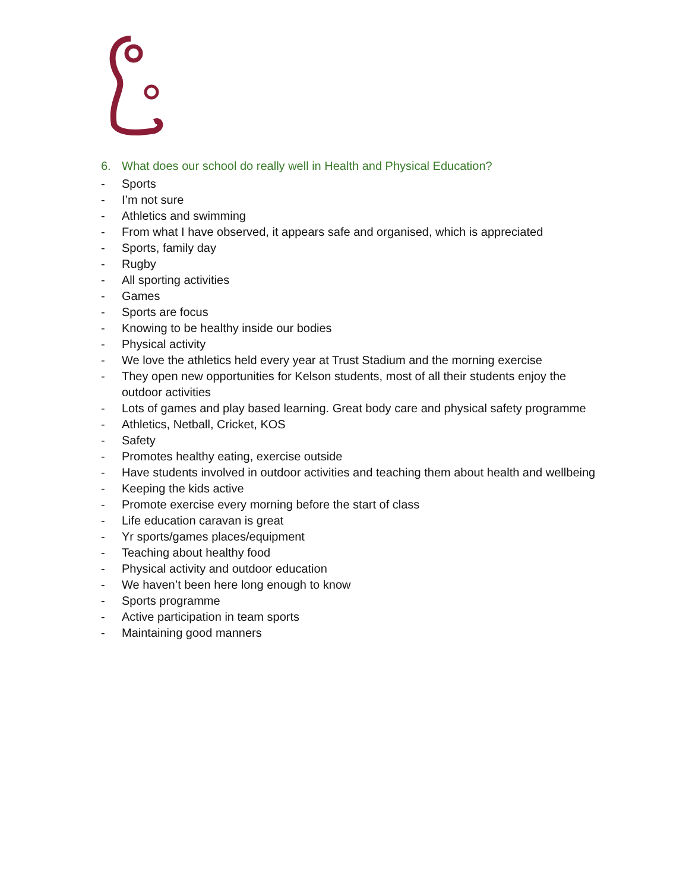6. What does our school do really well in Health and Physical Education?
- Sports
- I’m not sure
- Athletics and swimming
- From what I have observed, it appears safe and organised, which is appreciated
- Sports, family day
- Rugby
- All sporting activities
- Games
- Sports are focus
- Knowing to be healthy inside our bodies
- Physical activity
- We love the athletics held every year at Trust Stadium and the morning exercise
- They open new opportunities for Kelson students, most of all their students enjoy the outdoor activities
- Lots of games and play based learning. Great body care and physical safety programme
- Athletics, Netball, Cricket, KOS
- Safety
- Promotes healthy eating, exercise outside
- Have students involved in outdoor activities and teaching them about health and wellbeing
- Keeping the kids active
- Promote exercise every morning before the start of class
- Life education caravan is great
- Yr sports/games places/equipment
- Teaching about healthy food
- Physical activity and outdoor education
- We haven’t been here long enough to know
- Sports programme
- Active participation in team sports
- Maintaining good manners